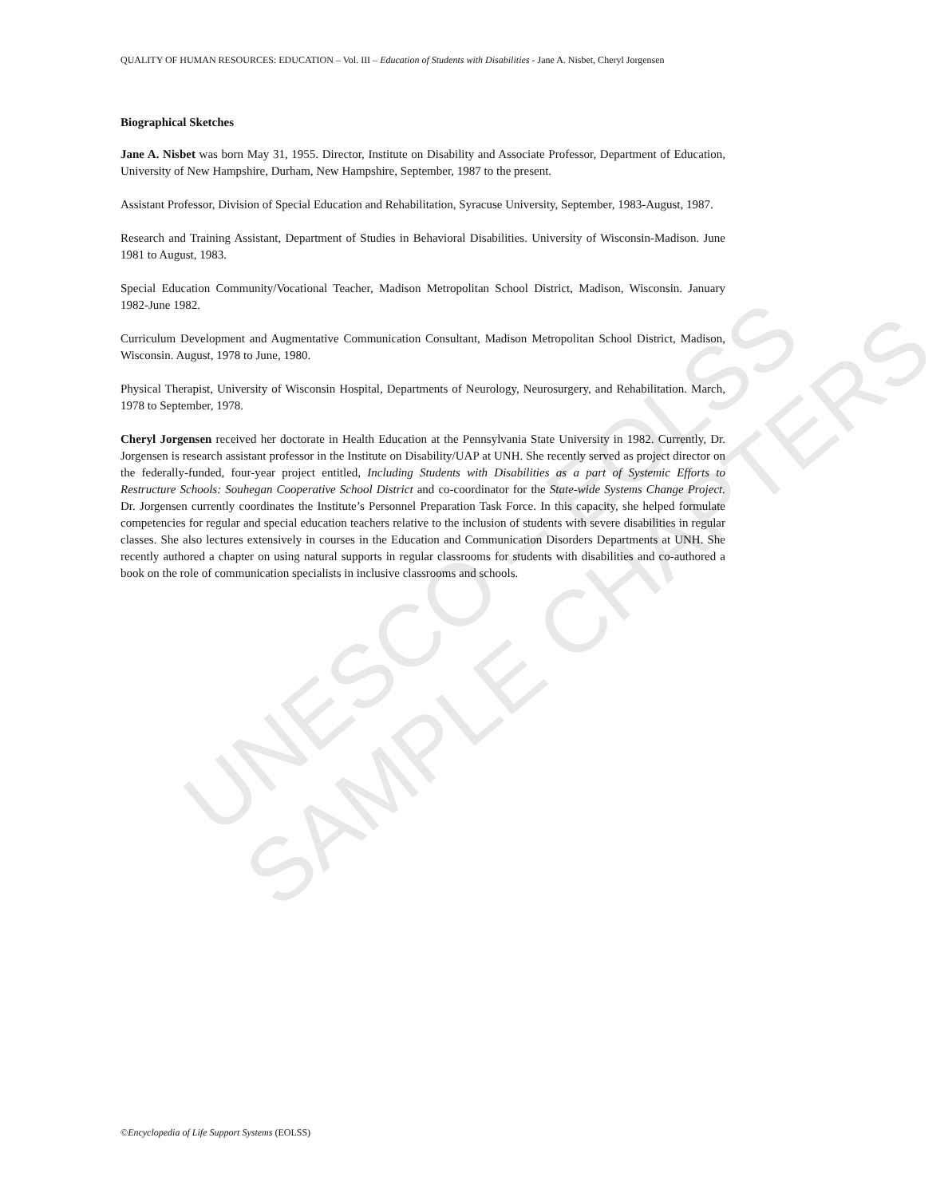UNESCO – EOLSS
SAMPLE CHAPTERS
QUALITY OF HUMAN RESOURCES: EDUCATION – Vol. III – Education of Students with Disabilities - Jane A. Nisbet, Cheryl Jorgensen
Biographical Sketches
Jane A. Nisbet was born May 31, 1955. Director, Institute on Disability and Associate Professor, Department of Education, University of New Hampshire, Durham, New Hampshire, September, 1987 to the present.
Assistant Professor, Division of Special Education and Rehabilitation, Syracuse University, September, 1983-August, 1987.
Research and Training Assistant, Department of Studies in Behavioral Disabilities. University of Wisconsin-Madison. June 1981 to August, 1983.
Special Education Community/Vocational Teacher, Madison Metropolitan School District, Madison, Wisconsin. January 1982-June 1982.
Curriculum Development and Augmentative Communication Consultant, Madison Metropolitan School District, Madison, Wisconsin. August, 1978 to June, 1980.
Physical Therapist, University of Wisconsin Hospital, Departments of Neurology, Neurosurgery, and Rehabilitation. March, 1978 to September, 1978.
Cheryl Jorgensen received her doctorate in Health Education at the Pennsylvania State University in 1982. Currently, Dr. Jorgensen is research assistant professor in the Institute on Disability/UAP at UNH. She recently served as project director on the federally-funded, four-year project entitled, Including Students with Disabilities as a part of Systemic Efforts to Restructure Schools: Souhegan Cooperative School District and co-coordinator for the State-wide Systems Change Project. Dr. Jorgensen currently coordinates the Institute’s Personnel Preparation Task Force. In this capacity, she helped formulate competencies for regular and special education teachers relative to the inclusion of students with severe disabilities in regular classes. She also lectures extensively in courses in the Education and Communication Disorders Departments at UNH. She recently authored a chapter on using natural supports in regular classrooms for students with disabilities and co-authored a book on the role of communication specialists in inclusive classrooms and schools.
©Encyclopedia of Life Support Systems (EOLSS)